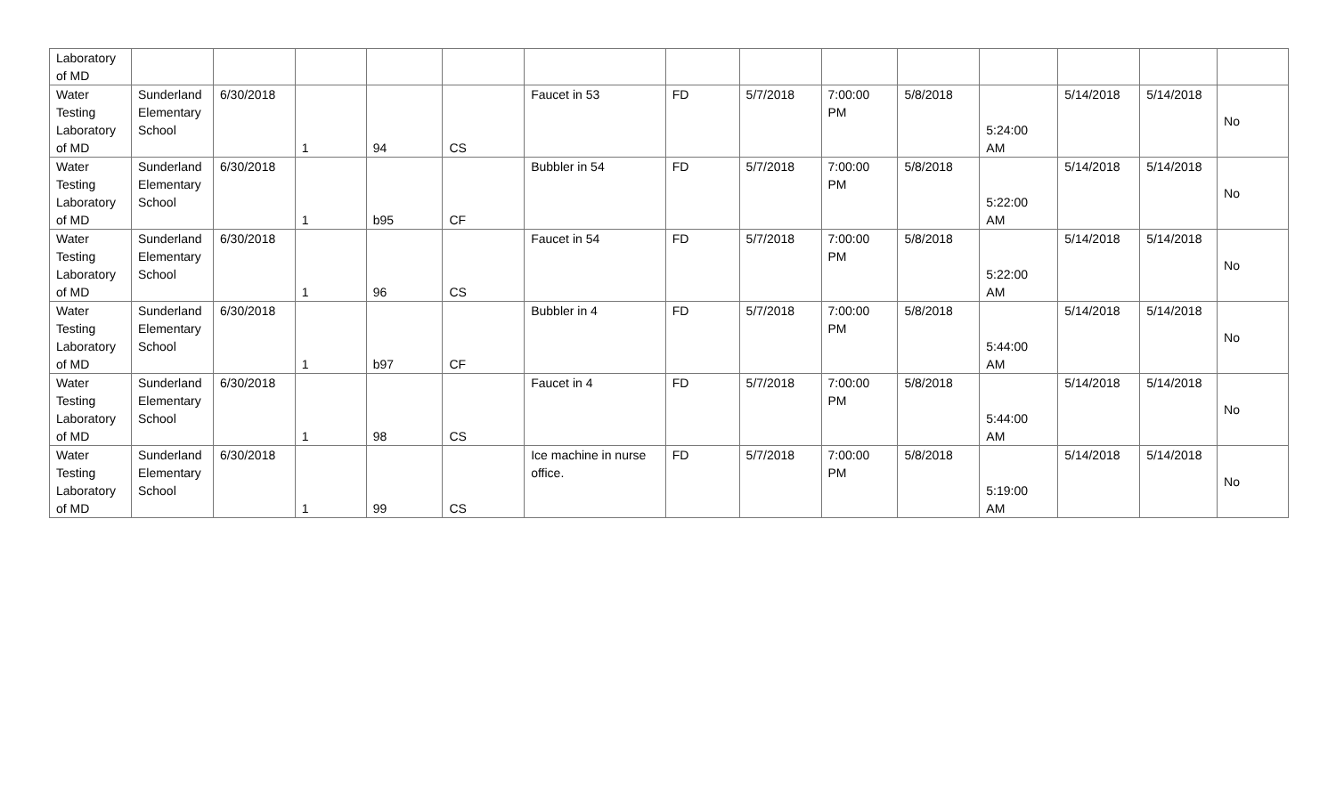| Laboratory of MD | | | | | | | | | | | | | | |
| Water Testing Laboratory of MD | Sunderland Elementary School | 6/30/2018 | 1 | 94 | CS | Faucet in 53 | FD | 5/7/2018 | 7:00:00 PM | 5/8/2018 | 5:24:00 AM | 5/14/2018 | 5/14/2018 | No |
| Water Testing Laboratory of MD | Sunderland Elementary School | 6/30/2018 | 1 | b95 | CF | Bubbler in 54 | FD | 5/7/2018 | 7:00:00 PM | 5/8/2018 | 5:22:00 AM | 5/14/2018 | 5/14/2018 | No |
| Water Testing Laboratory of MD | Sunderland Elementary School | 6/30/2018 | 1 | 96 | CS | Faucet in 54 | FD | 5/7/2018 | 7:00:00 PM | 5/8/2018 | 5:22:00 AM | 5/14/2018 | 5/14/2018 | No |
| Water Testing Laboratory of MD | Sunderland Elementary School | 6/30/2018 | 1 | b97 | CF | Bubbler in 4 | FD | 5/7/2018 | 7:00:00 PM | 5/8/2018 | 5:44:00 AM | 5/14/2018 | 5/14/2018 | No |
| Water Testing Laboratory of MD | Sunderland Elementary School | 6/30/2018 | 1 | 98 | CS | Faucet in 4 | FD | 5/7/2018 | 7:00:00 PM | 5/8/2018 | 5:44:00 AM | 5/14/2018 | 5/14/2018 | No |
| Water Testing Laboratory of MD | Sunderland Elementary School | 6/30/2018 | 1 | 99 | CS | Ice machine in nurse office. | FD | 5/7/2018 | 7:00:00 PM | 5/8/2018 | 5:19:00 AM | 5/14/2018 | 5/14/2018 | No |